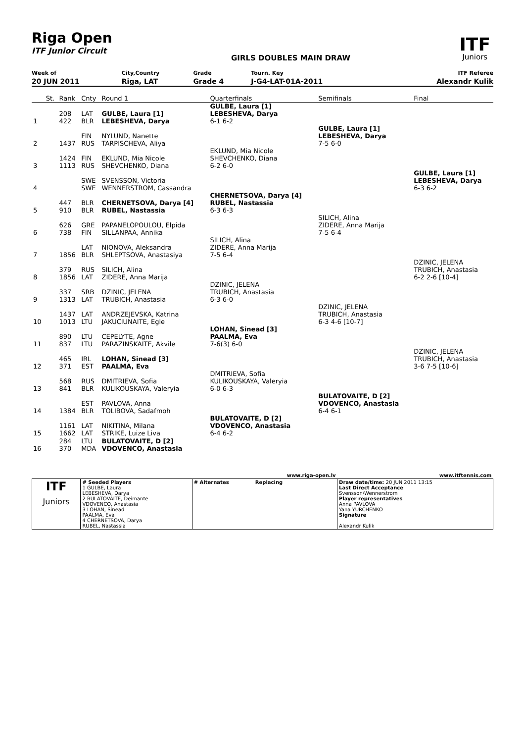Riga Open
ITF Junior Circuit
GIRLS DOUBLES MAIN DRAW
ITF
Juniors
| Week of | City,Country | Grade | Tourn. Key | ITF Referee |
| 20 JUN 2011 | Riga, LAT | Grade 4 | J-G4-LAT-01A-2011 | Alexandr Kulik |
| | St. | Rank | Cnty | Round 1 | Quarterfinals | Semifinals | Final |
| 1 | | 208 422 | LAT BLR | GULBE, Laura [1] LEBESHEVA, Darya | GULBE, Laura [1] LEBESHEVA, Darya 6-1 6-2 | | |
| 2 | | 1437 | FIN RUS | NYLUND, Nanette TARPISCHEVA, Aliya | | GULBE, Laura [1] LEBESHEVA, Darya 7-5 6-0 | |
| 3 | | 1424 1113 | FIN RUS | EKLUND, Mia Nicole SHEVCHENKO, Diana | EKLUND, Mia Nicole SHEVCHENKO, Diana 6-2 6-0 | | |
| 4 | | | SWE SWE | SVENSSON, Victoria WENNERSTROM, Cassandra | | | GULBE, Laura [1] LEBESHEVA, Darya 6-3 6-2 |
| 5 | | 447 910 | BLR BLR | CHERNETSOVA, Darya [4] RUBEL, Nastassia | CHERNETSOVA, Darya [4] RUBEL, Nastassia 6-3 6-3 | | |
| 6 | | 626 738 | GRE FIN | PAPANELOPOULOU, Elpida SILLANPAA, Annika | | SILICH, Alina ZIDERE, Anna Marija 7-5 6-4 | |
| 7 | | 1856 | LAT BLR | NIONOVA, Aleksandra SHLEPTSOVA, Anastasiya | SILICH, Alina ZIDERE, Anna Marija 7-5 6-4 | | |
| 8 | | 379 1856 | RUS LAT | SILICH, Alina ZIDERE, Anna Marija | | | DZINIC, JELENA TRUBICH, Anastasia 6-2 2-6 [10-4] |
| 9 | | 337 1313 | SRB LAT | DZINIC, JELENA TRUBICH, Anastasia | DZINIC, JELENA TRUBICH, Anastasia 6-3 6-0 | | |
| 10 | | 1437 1013 | LAT LTU | ANDRZEJEVSKA, Katrina JAKUCIUNAITE, Egle | | DZINIC, JELENA TRUBICH, Anastasia 6-3 4-6 [10-7] | |
| 11 | | 890 837 | LTU LTU | CEPELYTE, Agne PARAZINSKAITE, Akvile | LOHAN, Sinead [3] PAALMA, Eva 7-6(3) 6-0 | | |
| 12 | | 465 371 | IRL EST | LOHAN, Sinead [3] PAALMA, Eva | | | DZINIC, JELENA TRUBICH, Anastasia 3-6 7-5 [10-6] |
| 13 | | 568 841 | RUS BLR | DMITRIEVA, Sofia KULIKOUSKAYA, Valeryia | DMITRIEVA, Sofia KULIKOUSKAYA, Valeryia 6-0 6-3 | | |
| 14 | | 1384 | EST BLR | PAVLOVA, Anna TOLIBOVA, Sadafmoh | | BULATOVAITE, D [2] VDOVENCO, Anastasia 6-4 6-1 | |
| 15 | | 1161 1662 | LAT LAT | NIKITINA, Milana STRIKE, Luize Liva | BULATOVAITE, D [2] VDOVENCO, Anastasia 6-4 6-2 | | |
| 16 | | 284 370 | LTU MDA | BULATOVAITE, D [2] VDOVENCO, Anastasia | | | |
| | | | www.riga-open.lv | www.itftennis.com |
| ITF Juniors | # Seeded Players 1 GULBE, Laura LEBESHEVA, Darya 2 BULATOVAITE, Deimante VDOVENCO, Anastasia 3 LOHAN, Sinead PAALMA, Eva 4 CHERNETSOVA, Darya RUBEL, Nastassia | # Alternates | Replacing | Draw date/time: 20 JUN 2011 13:15 Last Direct Acceptance Svensson/Wennerstrom Player representatives Anna PAVLOVA Yana YURCHENKO Signature Alexandr Kulik |